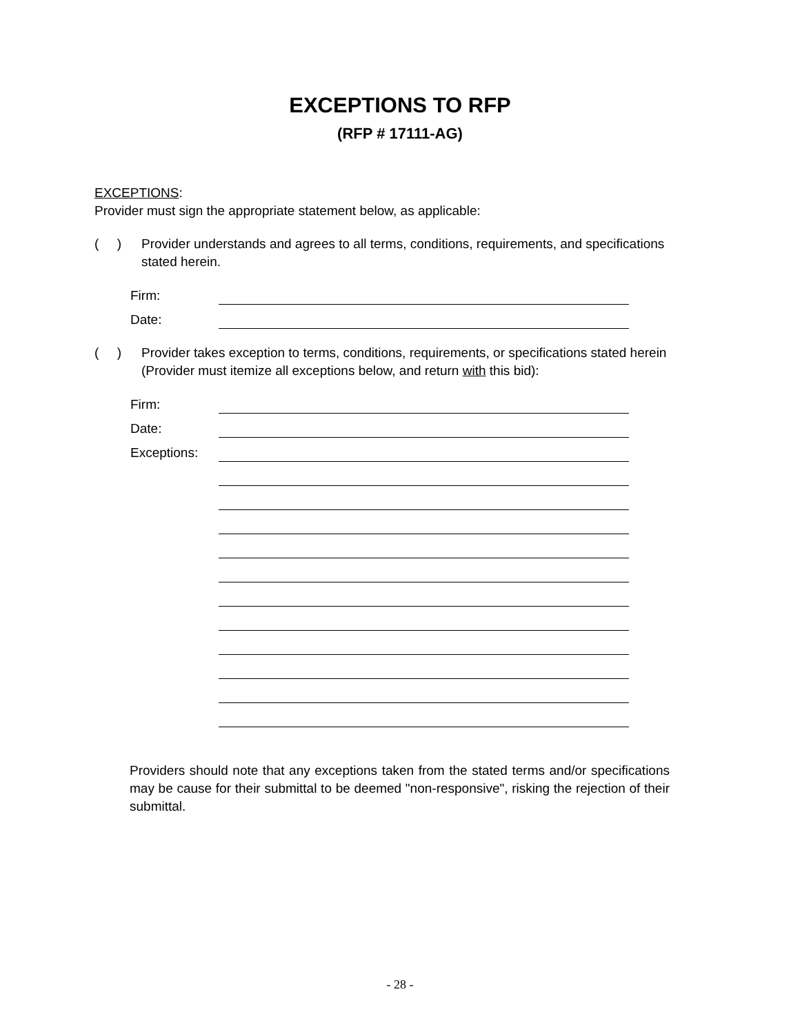EXCEPTIONS TO RFP
(RFP # 17111-AG)
EXCEPTIONS:
Provider must sign the appropriate statement below, as applicable:
( )
Provider understands and agrees to all terms, conditions, requirements, and specifications stated herein.
Firm:
Date:
( )
Provider takes exception to terms, conditions, requirements, or specifications stated herein (Provider must itemize all exceptions below, and return with this bid):
Firm:
Date:
Exceptions:
Providers should note that any exceptions taken from the stated terms and/or specifications may be cause for their submittal to be deemed "non-responsive", risking the rejection of their submittal.
- 28 -